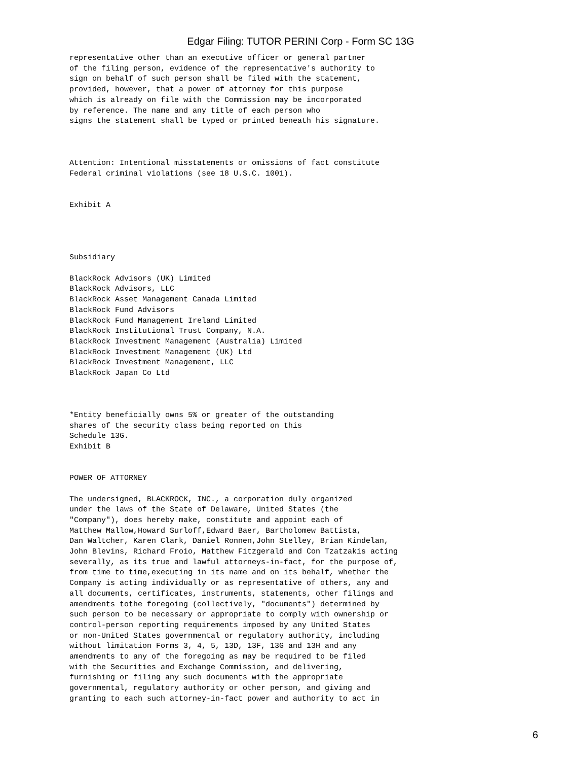Edgar Filing: TUTOR PERINI Corp - Form SC 13G
representative other than an executive officer or general partner
of the filing person, evidence of the representative's authority to
sign on behalf of such person shall be filed with the statement,
provided, however, that a power of attorney for this purpose
which is already on file with the Commission may be incorporated
by reference. The name and any title of each person who
signs the statement shall be typed or printed beneath his signature.



Attention: Intentional misstatements or omissions of fact constitute
Federal criminal violations (see 18 U.S.C. 1001).


Exhibit A




Subsidiary

BlackRock Advisors (UK) Limited
BlackRock Advisors, LLC
BlackRock Asset Management Canada Limited
BlackRock Fund Advisors
BlackRock Fund Management Ireland Limited
BlackRock Institutional Trust Company, N.A.
BlackRock Investment Management (Australia) Limited
BlackRock Investment Management (UK) Ltd
BlackRock Investment Management, LLC
BlackRock Japan Co Ltd



*Entity beneficially owns 5% or greater of the outstanding
shares of the security class being reported on this
Schedule 13G.
Exhibit B


POWER OF ATTORNEY

The undersigned, BLACKROCK, INC., a corporation duly organized
under the laws of the State of Delaware, United States (the
"Company"), does hereby make, constitute and appoint each of
Matthew Mallow,Howard Surloff,Edward Baer, Bartholomew Battista,
Dan Waltcher, Karen Clark, Daniel Ronnen,John Stelley, Brian Kindelan,
John Blevins, Richard Froio, Matthew Fitzgerald and Con Tzatzakis acting
severally, as its true and lawful attorneys-in-fact, for the purpose of,
from time to time,executing in its name and on its behalf, whether the
Company is acting individually or as representative of others, any and
all documents, certificates, instruments, statements, other filings and
amendments tothe foregoing (collectively, "documents") determined by
such person to be necessary or appropriate to comply with ownership or
control-person reporting requirements imposed by any United States
or non-United States governmental or regulatory authority, including
without limitation Forms 3, 4, 5, 13D, 13F, 13G and 13H and any
amendments to any of the foregoing as may be required to be filed
with the Securities and Exchange Commission, and delivering,
furnishing or filing any such documents with the appropriate
governmental, regulatory authority or other person, and giving and
granting to each such attorney-in-fact power and authority to act in
6